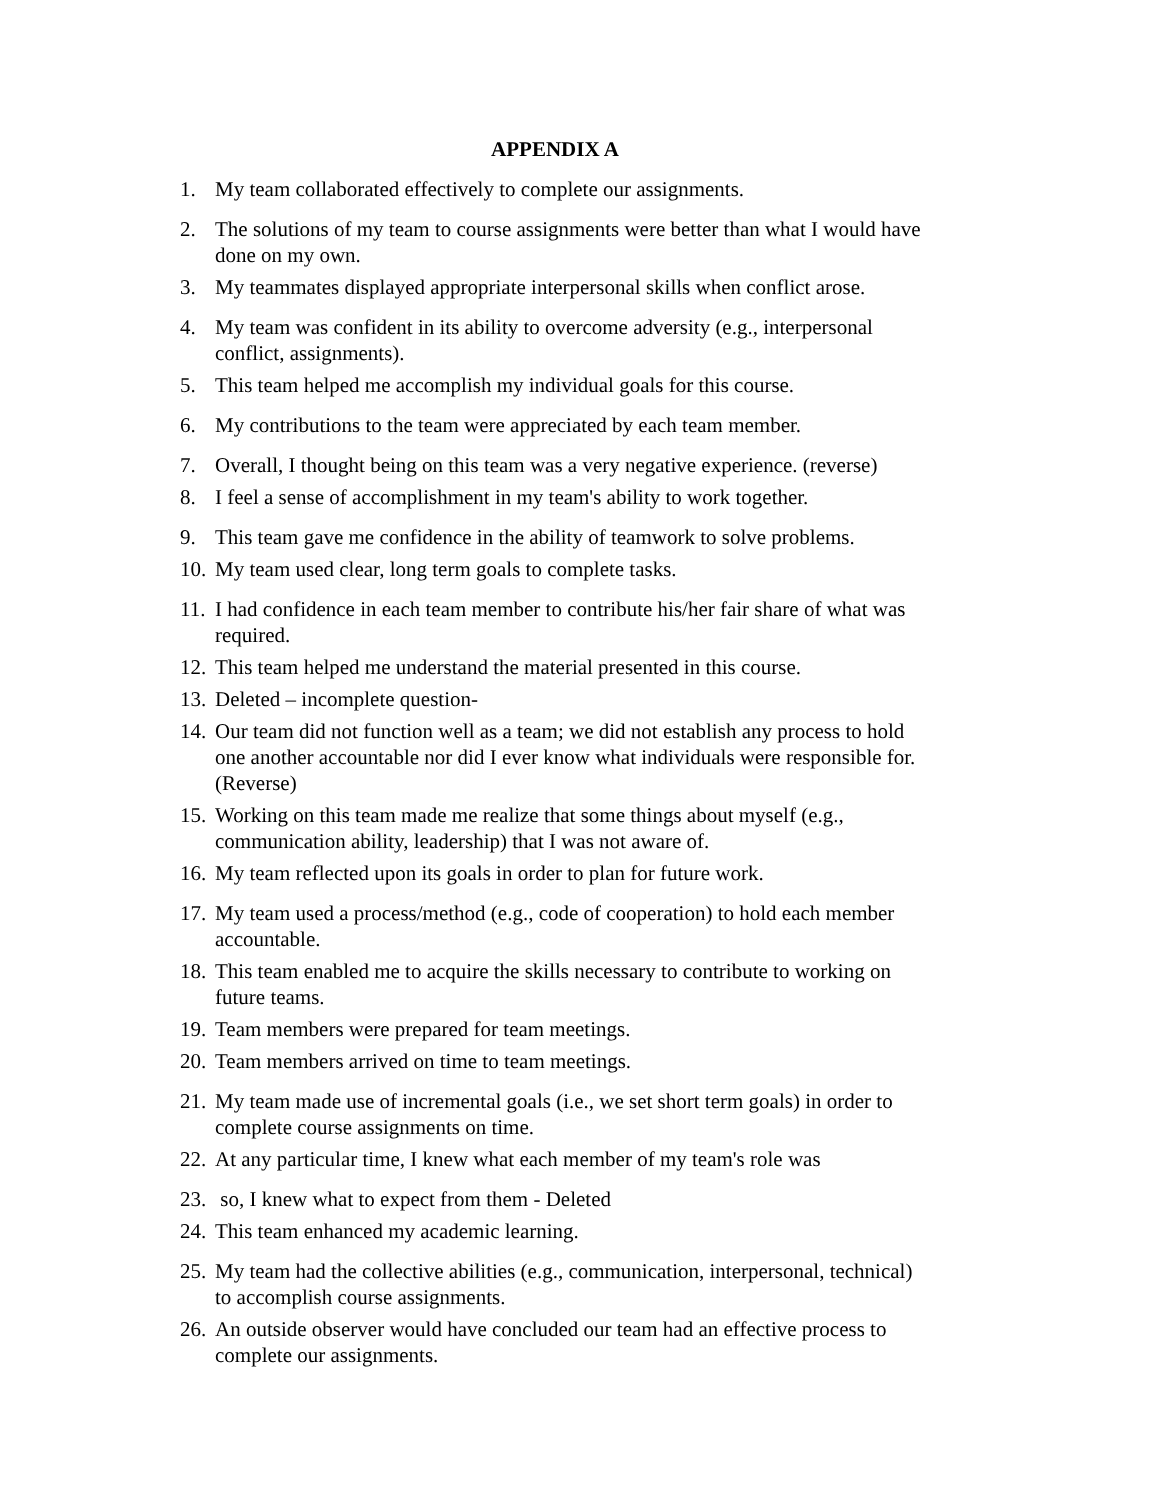APPENDIX A
1. My team collaborated effectively to complete our assignments.
2. The solutions of my team to course assignments were better than what I would have done on my own.
3. My teammates displayed appropriate interpersonal skills when conflict arose.
4. My team was confident in its ability to overcome adversity (e.g., interpersonal conflict, assignments).
5. This team helped me accomplish my individual goals for this course.
6. My contributions to the team were appreciated by each team member.
7. Overall, I thought being on this team was a very negative experience. (reverse)
8. I feel a sense of accomplishment in my team's ability to work together.
9. This team gave me confidence in the ability of teamwork to solve problems.
10. My team used clear, long term goals to complete tasks.
11. I had confidence in each team member to contribute his/her fair share of what was required.
12. This team helped me understand the material presented in this course.
13. Deleted – incomplete question-
14. Our team did not function well as a team; we did not establish any process to hold one another accountable nor did I ever know what individuals were responsible for. (Reverse)
15. Working on this team made me realize that some things about myself (e.g., communication ability, leadership) that I was not aware of.
16. My team reflected upon its goals in order to plan for future work.
17. My team used a process/method (e.g., code of cooperation) to hold each member accountable.
18. This team enabled me to acquire the skills necessary to contribute to working on future teams.
19. Team members were prepared for team meetings.
20. Team members arrived on time to team meetings.
21. My team made use of incremental goals (i.e., we set short term goals) in order to complete course assignments on time.
22. At any particular time, I knew what each member of my team's role was
23. so, I knew what to expect from them - Deleted
24. This team enhanced my academic learning.
25. My team had the collective abilities (e.g., communication, interpersonal, technical) to accomplish course assignments.
26. An outside observer would have concluded our team had an effective process to complete our assignments.